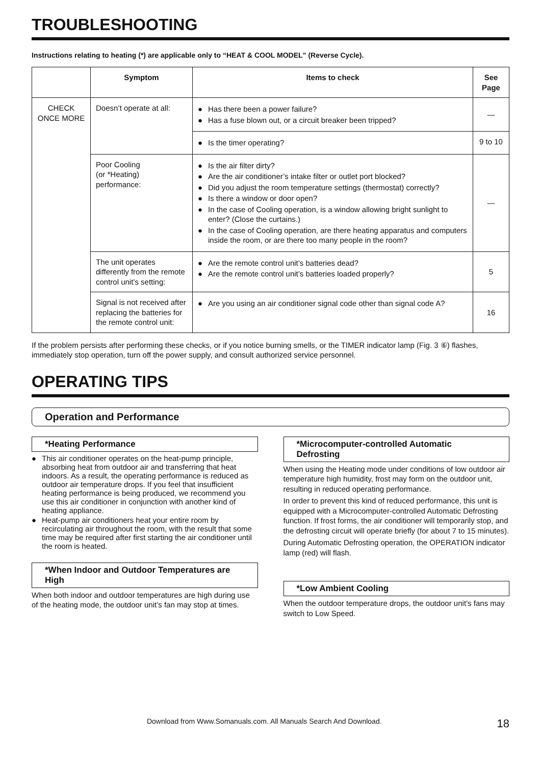TROUBLESHOOTING
Instructions relating to heating (*) are applicable only to “HEAT & COOL MODEL” (Reverse Cycle).
| | Symptom | Items to check | See Page |
| --- | --- | --- | --- |
| CHECK ONCE MORE | Doesn’t operate at all: | ● Has there been a power failure? ● Has a fuse blown out, or a circuit breaker been tripped? | — |
| | | ● Is the timer operating? | 9 to 10 |
| | Poor Cooling (or *Heating) performance: | ● Is the air filter dirty? ● Are the air conditioner’s intake filter or outlet port blocked? ● Did you adjust the room temperature settings (thermostat) correctly? ● Is there a window or door open? ● In the case of Cooling operation, is a window allowing bright sunlight to enter? (Close the curtains.) ● In the case of Cooling operation, are there heating apparatus and computers inside the room, or are there too many people in the room? | — |
| | The unit operates differently from the remote control unit’s setting: | ● Are the remote control unit’s batteries dead? ● Are the remote control unit’s batteries loaded properly? | 5 |
| | Signal is not received after replacing the batteries for the remote control unit: | ● Are you using an air conditioner signal code other than signal code A? | 16 |
If the problem persists after performing these checks, or if you notice burning smells, or the TIMER indicator lamp (Fig. 3 ⑥) flashes, immediately stop operation, turn off the power supply, and consult authorized service personnel.
OPERATING TIPS
Operation and Performance
*Heating Performance
● This air conditioner operates on the heat-pump principle, absorbing heat from outdoor air and transferring that heat indoors. As a result, the operating performance is reduced as outdoor air temperature drops. If you feel that insufficient heating performance is being produced, we recommend you use this air conditioner in conjunction with another kind of heating appliance.
● Heat-pump air conditioners heat your entire room by recirculating air throughout the room, with the result that some time may be required after first starting the air conditioner until the room is heated.
*When Indoor and Outdoor Temperatures are High
When both indoor and outdoor temperatures are high during use of the heating mode, the outdoor unit’s fan may stop at times.
*Microcomputer-controlled Automatic Defrosting
When using the Heating mode under conditions of low outdoor air temperature high humidity, frost may form on the outdoor unit, resulting in reduced operating performance.
In order to prevent this kind of reduced performance, this unit is equipped with a Microcomputer-controlled Automatic Defrosting function. If frost forms, the air conditioner will temporarily stop, and the defrosting circuit will operate briefly (for about 7 to 15 minutes).
During Automatic Defrosting operation, the OPERATION indicator lamp (red) will flash.
*Low Ambient Cooling
When the outdoor temperature drops, the outdoor unit’s fans may switch to Low Speed.
Download from Www.Somanuals.com. All Manuals Search And Download. 18